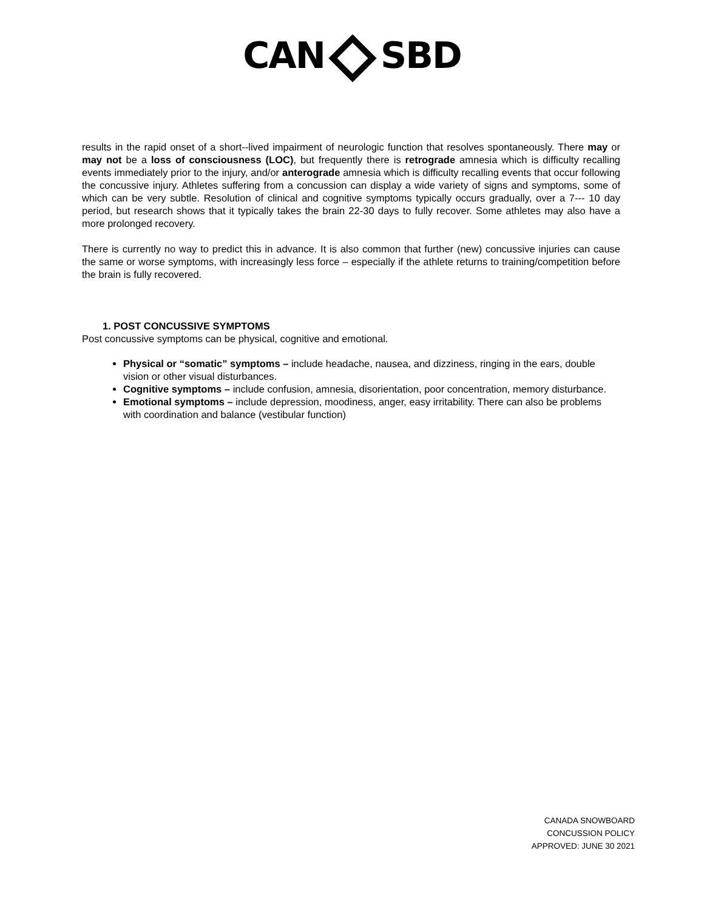CAN SBD
results in the rapid onset of a short--lived impairment of neurologic function that resolves spontaneously. There may or may not be a loss of consciousness (LOC), but frequently there is retrograde amnesia which is difficulty recalling events immediately prior to the injury, and/or anterograde amnesia which is difficulty recalling events that occur following the concussive injury. Athletes suffering from a concussion can display a wide variety of signs and symptoms, some of which can be very subtle. Resolution of clinical and cognitive symptoms typically occurs gradually, over a 7--- 10 day period, but research shows that it typically takes the brain 22-30 days to fully recover. Some athletes may also have a more prolonged recovery.
There is currently no way to predict this in advance. It is also common that further (new) concussive injuries can cause the same or worse symptoms, with increasingly less force – especially if the athlete returns to training/competition before the brain is fully recovered.
1. POST CONCUSSIVE SYMPTOMS
Post concussive symptoms can be physical, cognitive and emotional.
Physical or “somatic” symptoms – include headache, nausea, and dizziness, ringing in the ears, double vision or other visual disturbances.
Cognitive symptoms – include confusion, amnesia, disorientation, poor concentration, memory disturbance.
Emotional symptoms – include depression, moodiness, anger, easy irritability. There can also be problems with coordination and balance (vestibular function)
CANADA SNOWBOARD
CONCUSSION POLICY
APPROVED: JUNE 30 2021